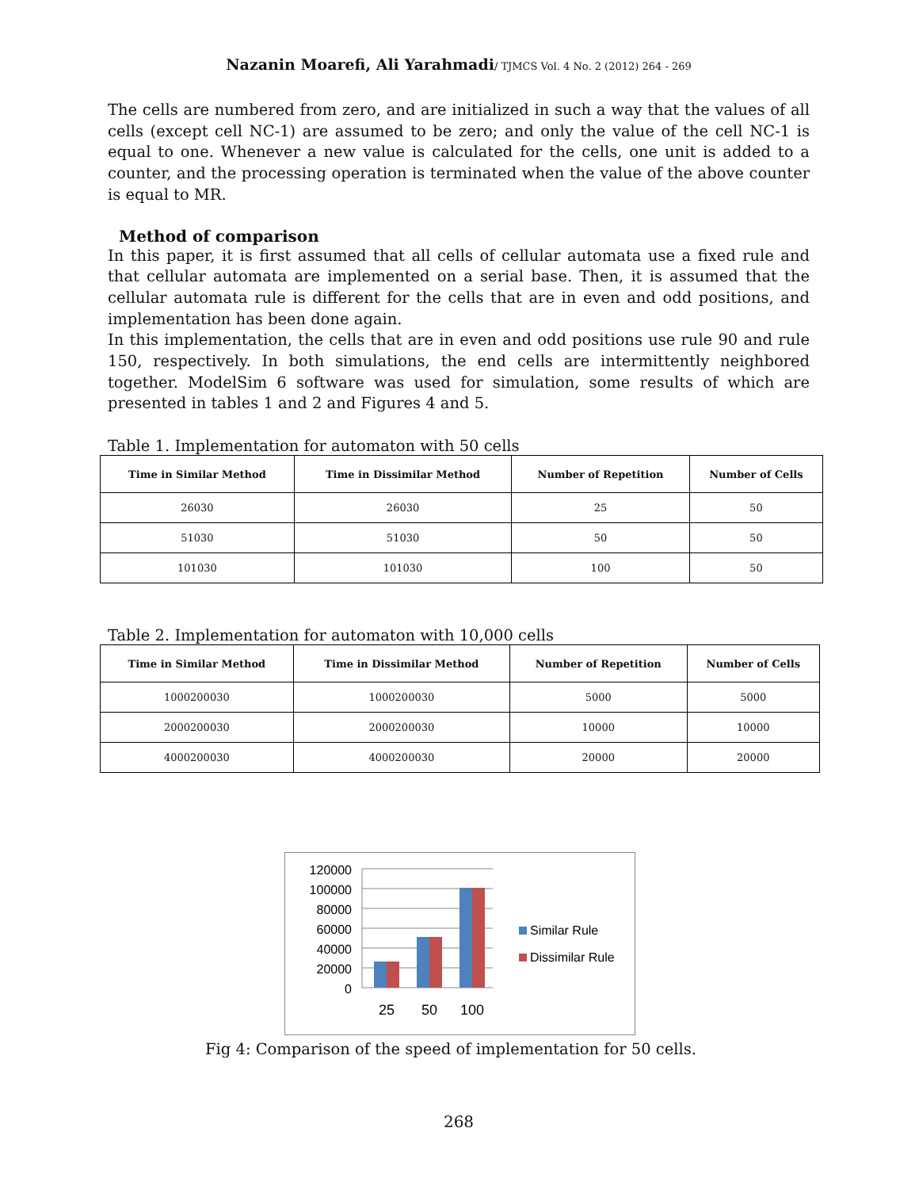Nazanin Moarefi, Ali Yarahmadi/ TJMCS Vol. 4 No. 2 (2012) 264 - 269
The cells are numbered from zero, and are initialized in such a way that the values of all cells (except cell NC-1) are assumed to be zero; and only the value of the cell NC-1 is equal to one. Whenever a new value is calculated for the cells, one unit is added to a counter, and the processing operation is terminated when the value of the above counter is equal to MR.
Method of comparison
In this paper, it is first assumed that all cells of cellular automata use a fixed rule and that cellular automata are implemented on a serial base. Then, it is assumed that the cellular automata rule is different for the cells that are in even and odd positions, and implementation has been done again.
In this implementation, the cells that are in even and odd positions use rule 90 and rule 150, respectively. In both simulations, the end cells are intermittently neighbored together. ModelSim 6 software was used for simulation, some results of which are presented in tables 1 and 2 and Figures 4 and 5.
Table 1. Implementation for automaton with 50 cells
| Time in Similar Method | Time in Dissimilar Method | Number of Repetition | Number of Cells |
| --- | --- | --- | --- |
| 26030 | 26030 | 25 | 50 |
| 51030 | 51030 | 50 | 50 |
| 101030 | 101030 | 100 | 50 |
Table 2. Implementation for automaton with 10,000 cells
| Time in Similar Method | Time in Dissimilar Method | Number of Repetition | Number of Cells |
| --- | --- | --- | --- |
| 1000200030 | 1000200030 | 5000 | 5000 |
| 2000200030 | 2000200030 | 10000 | 10000 |
| 4000200030 | 4000200030 | 20000 | 20000 |
120000
100000
80000
60000
40000
20000
0
25
50
100
Similar Rule
Dissimilar Rule
Fig 4: Comparison of the speed of implementation for 50 cells.
268